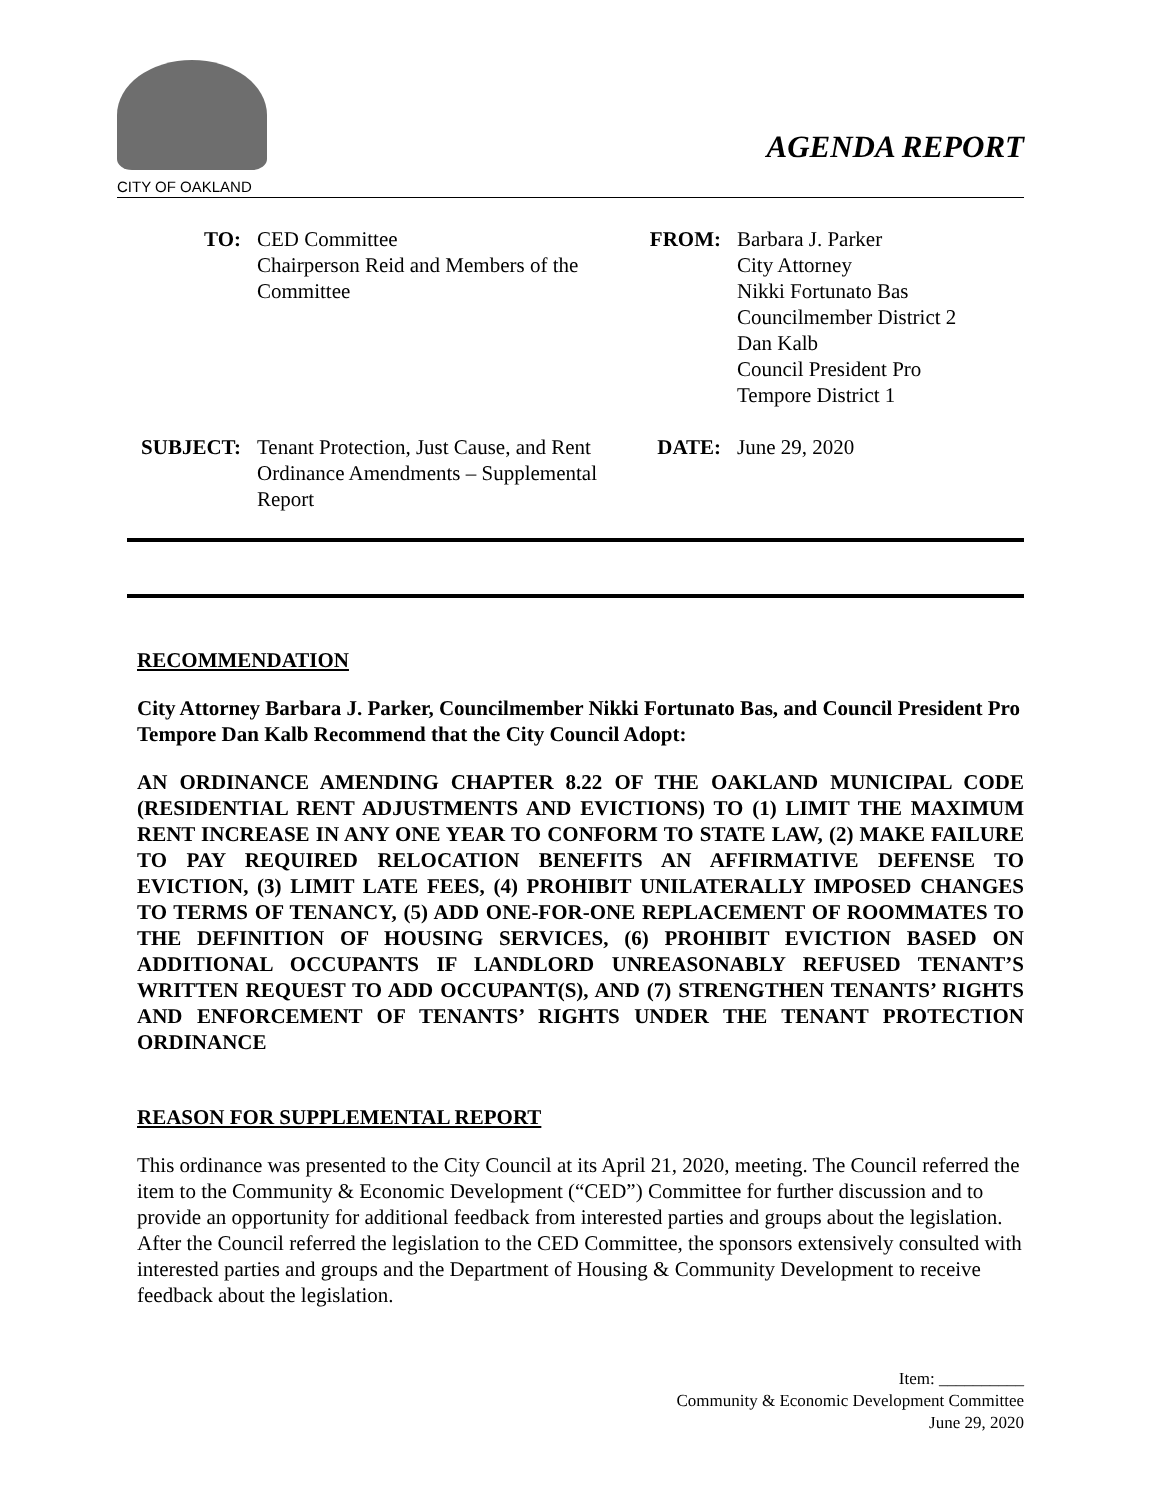CITY OF OAKLAND
AGENDA REPORT
TO:
CED Committee
Chairperson Reid and Members of the Committee
FROM:
Barbara J. Parker
City Attorney
Nikki Fortunato Bas
Councilmember District 2
Dan Kalb
Council President Pro
Tempore District 1
SUBJECT:
Tenant Protection, Just Cause, and Rent Ordinance Amendments – Supplemental Report
DATE:
June 29, 2020
RECOMMENDATION
City Attorney Barbara J. Parker, Councilmember Nikki Fortunato Bas, and Council President Pro Tempore Dan Kalb Recommend that the City Council Adopt:
AN ORDINANCE AMENDING CHAPTER 8.22 OF THE OAKLAND MUNICIPAL CODE (RESIDENTIAL RENT ADJUSTMENTS AND EVICTIONS) TO (1) LIMIT THE MAXIMUM RENT INCREASE IN ANY ONE YEAR TO CONFORM TO STATE LAW, (2) MAKE FAILURE TO PAY REQUIRED RELOCATION BENEFITS AN AFFIRMATIVE DEFENSE TO EVICTION, (3) LIMIT LATE FEES, (4) PROHIBIT UNILATERALLY IMPOSED CHANGES TO TERMS OF TENANCY, (5) ADD ONE-FOR-ONE REPLACEMENT OF ROOMMATES TO THE DEFINITION OF HOUSING SERVICES, (6) PROHIBIT EVICTION BASED ON ADDITIONAL OCCUPANTS IF LANDLORD UNREASONABLY REFUSED TENANT’S WRITTEN REQUEST TO ADD OCCUPANT(S), AND (7) STRENGTHEN TENANTS’ RIGHTS AND ENFORCEMENT OF TENANTS’ RIGHTS UNDER THE TENANT PROTECTION ORDINANCE
REASON FOR SUPPLEMENTAL REPORT
This ordinance was presented to the City Council at its April 21, 2020, meeting. The Council referred the item to the Community & Economic Development (“CED”) Committee for further discussion and to provide an opportunity for additional feedback from interested parties and groups about the legislation. After the Council referred the legislation to the CED Committee, the sponsors extensively consulted with interested parties and groups and the Department of Housing & Community Development to receive feedback about the legislation.
Item: __________
Community & Economic Development Committee
June 29, 2020